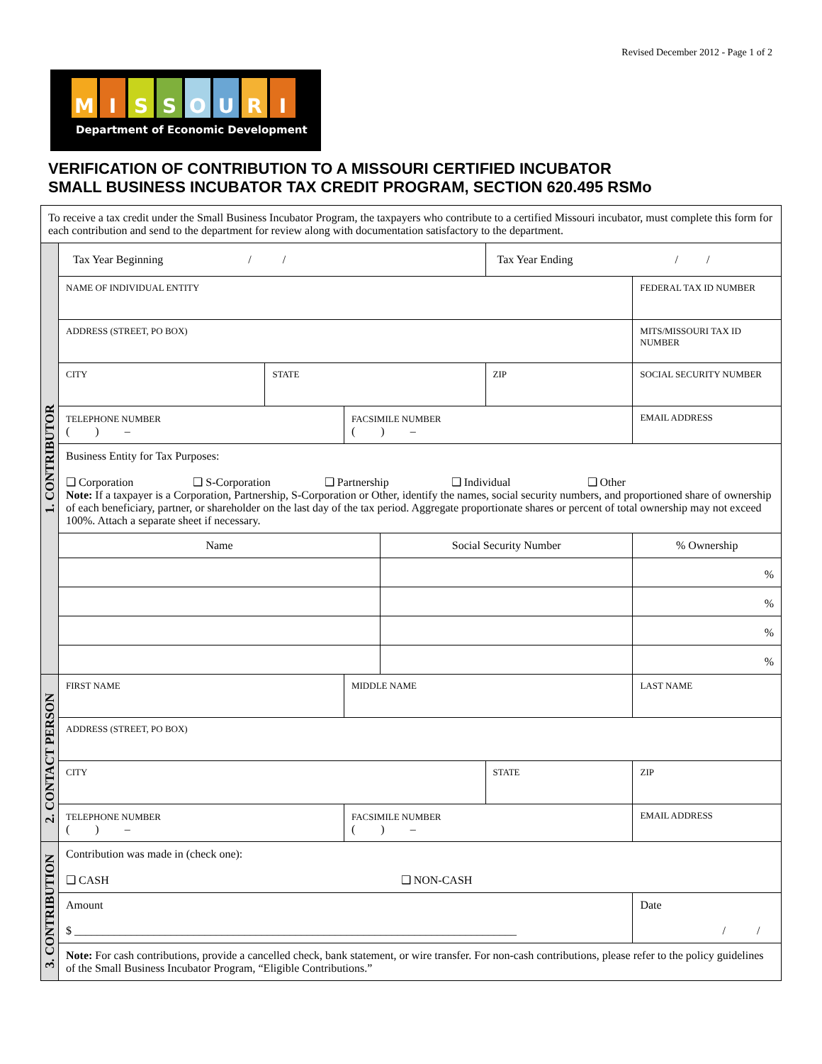Revised December 2012 - Page 1 of 2
MISSOURI
Department of Economic Development
VERIFICATION OF CONTRIBUTION TO A MISSOURI CERTIFIED INCUBATOR
SMALL BUSINESS INCUBATOR TAX CREDIT PROGRAM, SECTION 620.495 RSMo
| To receive a tax credit under the Small Business Incubator Program, the taxpayers who contribute to a certified Missouri incubator, must complete this form for each contribution and send to the department for review along with documentation satisfactory to the department. | | | | | | | | | |
| 1. CONTRIBUTOR | Tax Year Beginning / / | | | | Tax Year Ending / / | | | | |
| | NAME OF INDIVIDUAL ENTITY | | | | | FEDERAL TAX ID NUMBER | | | |
| | ADDRESS (STREET, PO BOX) | | | | | MITS/MISSOURI TAX ID NUMBER | | | |
| | CITY | STATE | | | ZIP | SOCIAL SECURITY NUMBER | | | |
| | TELEPHONE NUMBER ( ) – | | FACSIMILE NUMBER ( ) – | | | | EMAIL ADDRESS | | |
| | Business Entity for Tax Purposes: ❑ Corporation ❑ S-Corporation ❑ Partnership ❑ Individual ❑ Other Note: If a taxpayer is a Corporation, Partnership, S-Corporation or Other, identify the names, social security numbers, and proportioned share of ownership of each beneficiary, partner, or shareholder on the last day of the tax period. Aggregate proportionate shares or percent of total ownership may not exceed 100%. Attach a separate sheet if necessary. | | | | | | | | |
| | Name | | | Social Security Number | | | % Ownership | | |
| | | | | | | | % | | |
| | | | | | | | % | | |
| | | | | | | | % | | |
| | | | | | | | % | | |
| 2. CONTACT PERSON | FIRST NAME | | MIDDLE NAME | | | | LAST NAME | | |
| | ADDRESS (STREET, PO BOX) | | | | | | | | |
| | CITY | | | | STATE | | | | ZIP |
| | TELEPHONE NUMBER ( ) – | | FACSIMILE NUMBER ( ) – | | | | EMAIL ADDRESS | | |
| 3. CONTRIBUTION | Contribution was made in (check one): ❑ CASH ❑ NON-CASH | | | | | | | | |
| | Amount $ ______________________________________________________________________________ | | | | | | | Date / / | |
| | Note: For cash contributions, provide a cancelled check, bank statement, or wire transfer. For non-cash contributions, please refer to the policy guidelines of the Small Business Incubator Program, “Eligible Contributions.” | | | | | | | | |